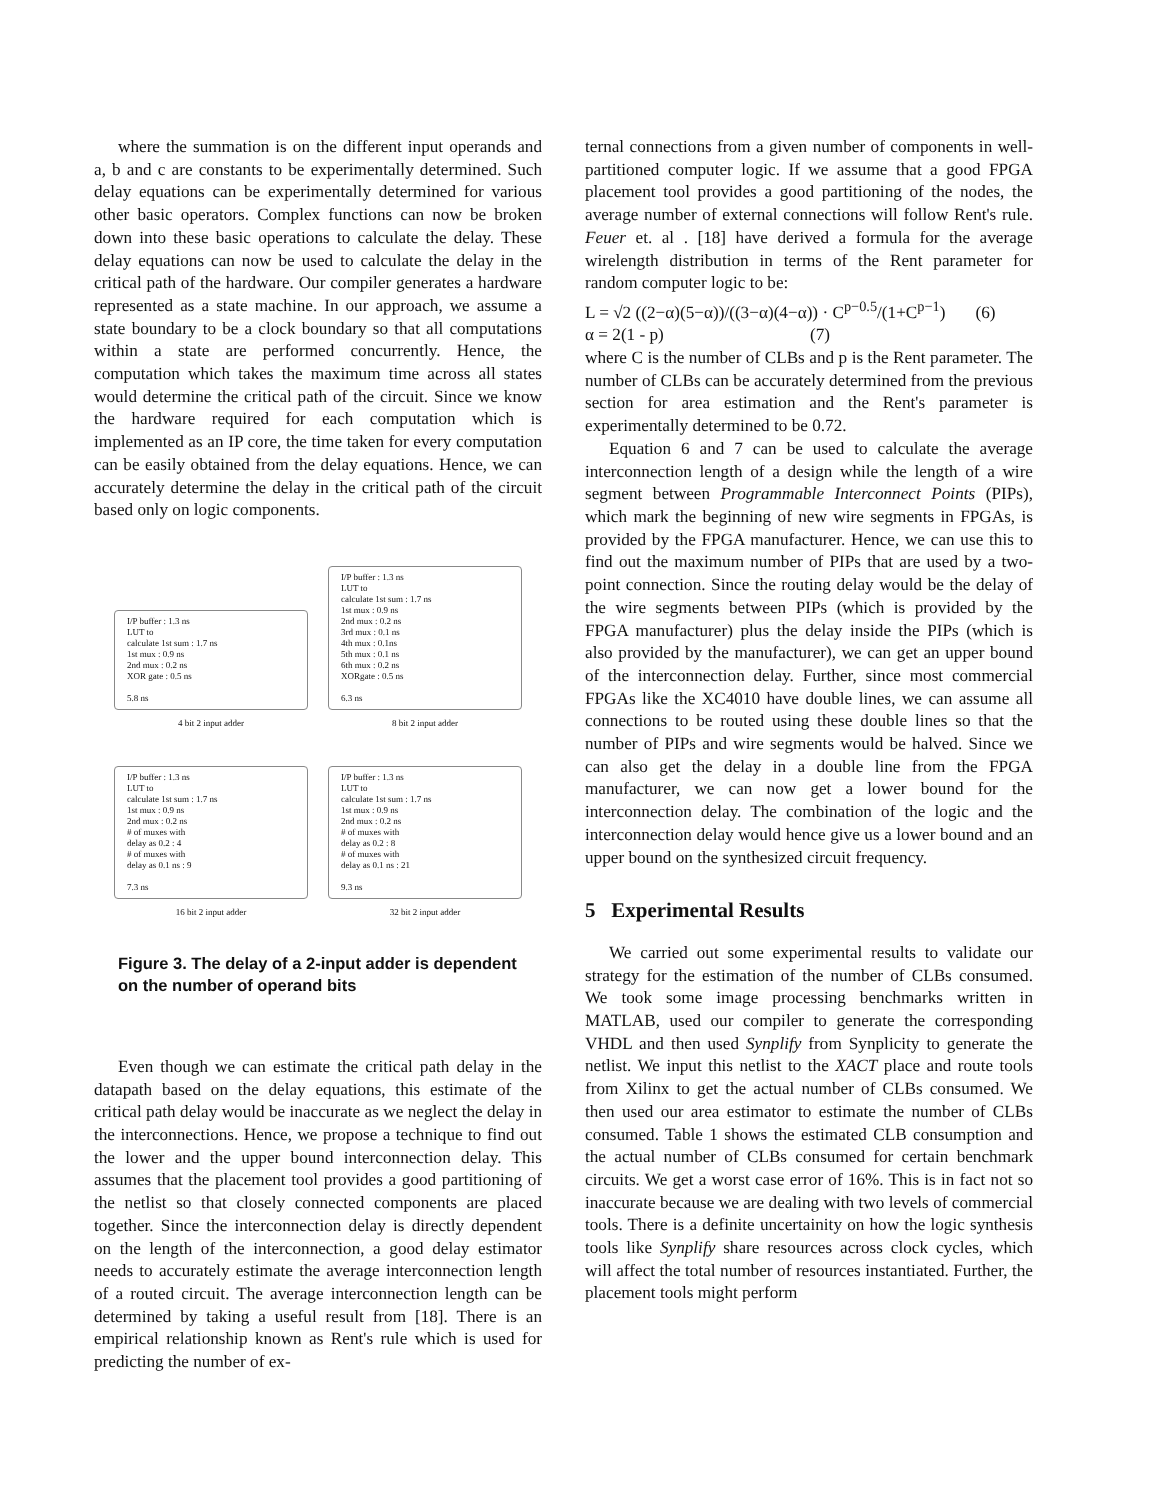where the summation is on the different input operands and a, b and c are constants to be experimentally determined. Such delay equations can be experimentally determined for various other basic operators. Complex functions can now be broken down into these basic operations to calculate the delay. These delay equations can now be used to calculate the delay in the critical path of the hardware. Our compiler generates a hardware represented as a state machine. In our approach, we assume a state boundary to be a clock boundary so that all computations within a state are performed concurrently. Hence, the computation which takes the maximum time across all states would determine the critical path of the circuit. Since we know the hardware required for each computation which is implemented as an IP core, the time taken for every computation can be easily obtained from the delay equations. Hence, we can accurately determine the delay in the critical path of the circuit based only on logic components.
I/P buffer : 1.3 ns
LUT to
calculate 1st sum : 1.7 ns
1st mux : 0.9 ns
2nd mux : 0.2 ns
XOR gate : 0.5 ns
5.8 ns
I/P buffer : 1.3 ns
LUT to
calculate 1st sum : 1.7 ns
1st mux : 0.9 ns
2nd mux : 0.2 ns
3rd mux : 0.1 ns
4th mux : 0.1ns
5th mux : 0.1 ns
6th mux : 0.2 ns
XORgate : 0.5 ns
6.3 ns
4 bit 2 input adder
8 bit 2 input adder
I/P buffer : 1.3 ns
LUT to
calculate 1st sum : 1.7 ns
1st mux : 0.9 ns
2nd mux : 0.2 ns
# of muxes with
delay as 0.2 : 4
# of muxes with
delay as 0.1 ns : 9
7.3 ns
I/P buffer : 1.3 ns
LUT to
calculate 1st sum : 1.7 ns
1st mux : 0.9 ns
2nd mux : 0.2 ns
# of muxes with
delay as 0.2 : 8
# of muxes with
delay as 0.1 ns : 21
9.3 ns
16 bit 2 input adder
32 bit 2 input adder
Figure 3. The delay of a 2-input adder is dependent on the number of operand bits
Even though we can estimate the critical path delay in the datapath based on the delay equations, this estimate of the critical path delay would be inaccurate as we neglect the delay in the interconnections. Hence, we propose a technique to find out the lower and the upper bound interconnection delay. This assumes that the placement tool provides a good partitioning of the netlist so that closely connected components are placed together. Since the interconnection delay is directly dependent on the length of the interconnection, a good delay estimator needs to accurately estimate the average interconnection length of a routed circuit. The average interconnection length can be determined by taking a useful result from [18]. There is an empirical relationship known as Rent's rule which is used for predicting the number of ex-
ternal connections from a given number of components in well-partitioned computer logic. If we assume that a good FPGA placement tool provides a good partitioning of the nodes, the average number of external connections will follow Rent's rule. Feuer et. al . [18] have derived a formula for the average wirelength distribution in terms of the Rent parameter for random computer logic to be:
L = √2 ((2−α)(5−α))/((3−α)(4−α)) · C<sup>p−0.5</sup>/(1+C<sup>p−1</sup>) (6)
α = 2(1 - p) (7)
where C is the number of CLBs and p is the Rent parameter. The number of CLBs can be accurately determined from the previous section for area estimation and the Rent's parameter is experimentally determined to be 0.72.
Equation 6 and 7 can be used to calculate the average interconnection length of a design while the length of a wire segment between Programmable Interconnect Points (PIPs), which mark the beginning of new wire segments in FPGAs, is provided by the FPGA manufacturer. Hence, we can use this to find out the maximum number of PIPs that are used by a two-point connection. Since the routing delay would be the delay of the wire segments between PIPs (which is provided by the FPGA manufacturer) plus the delay inside the PIPs (which is also provided by the manufacturer), we can get an upper bound of the interconnection delay. Further, since most commercial FPGAs like the XC4010 have double lines, we can assume all connections to be routed using these double lines so that the number of PIPs and wire segments would be halved. Since we can also get the delay in a double line from the FPGA manufacturer, we can now get a lower bound for the interconnection delay. The combination of the logic and the interconnection delay would hence give us a lower bound and an upper bound on the synthesized circuit frequency.
5 Experimental Results
We carried out some experimental results to validate our strategy for the estimation of the number of CLBs consumed. We took some image processing benchmarks written in MATLAB, used our compiler to generate the corresponding VHDL and then used Synplify from Synplicity to generate the netlist. We input this netlist to the XACT place and route tools from Xilinx to get the actual number of CLBs consumed. We then used our area estimator to estimate the number of CLBs consumed. Table 1 shows the estimated CLB consumption and the actual number of CLBs consumed for certain benchmark circuits. We get a worst case error of 16%. This is in fact not so inaccurate because we are dealing with two levels of commercial tools. There is a definite uncertainity on how the logic synthesis tools like Synplify share resources across clock cycles, which will affect the total number of resources instantiated. Further, the placement tools might perform